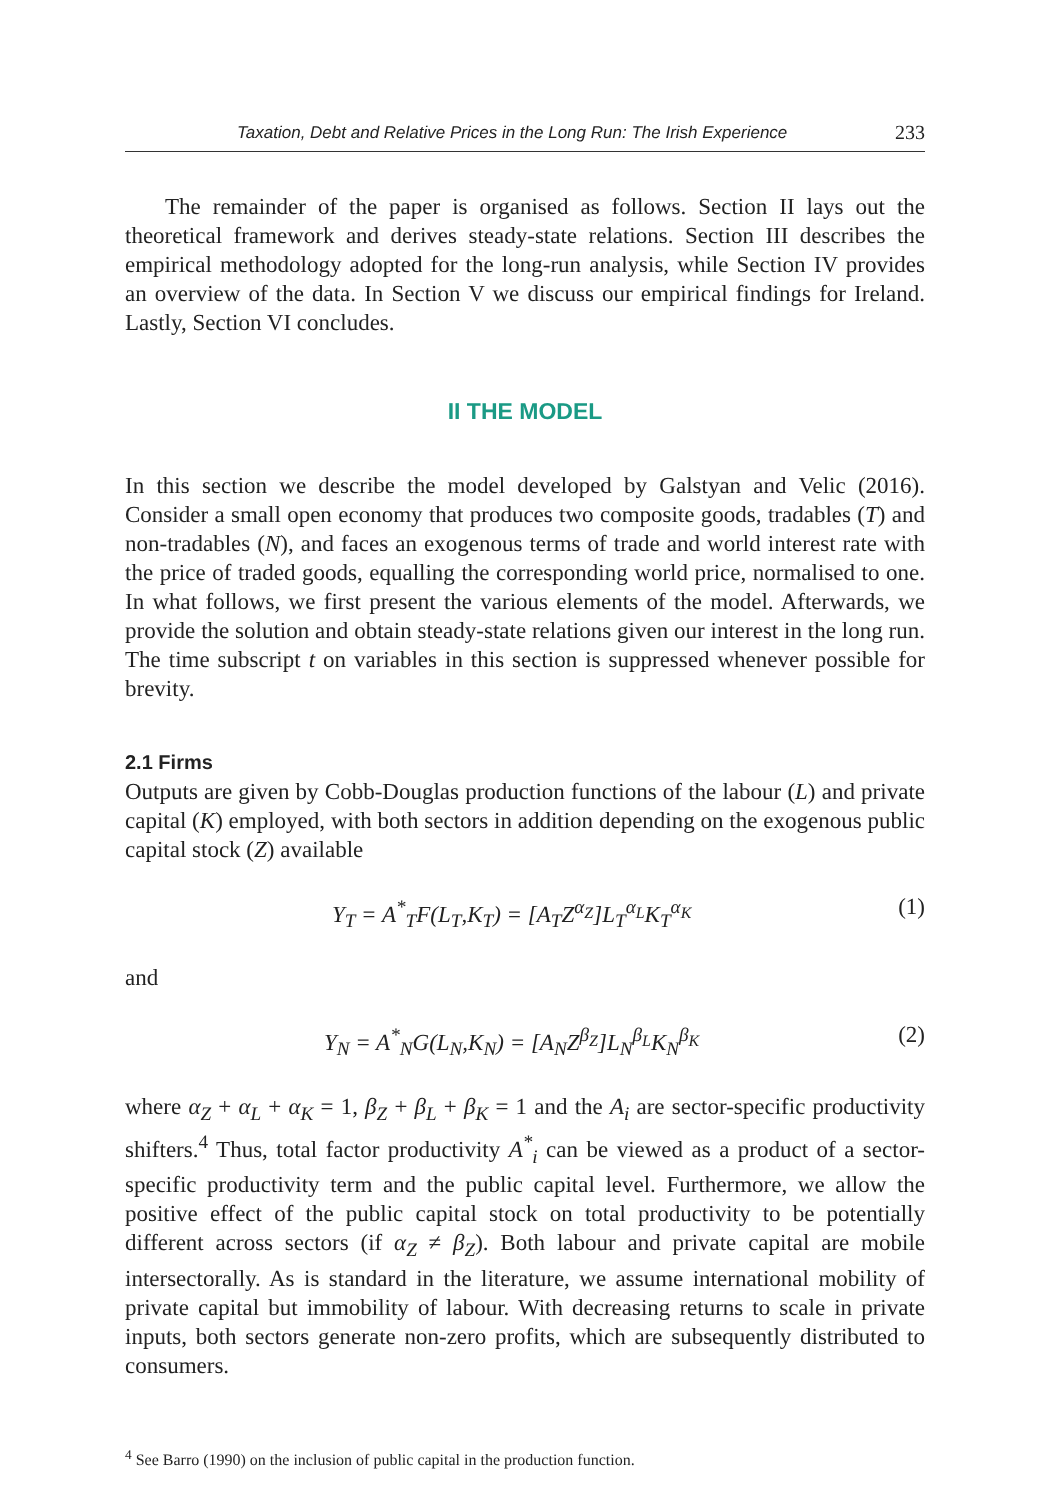Taxation, Debt and Relative Prices in the Long Run: The Irish Experience 233
The remainder of the paper is organised as follows. Section II lays out the theoretical framework and derives steady-state relations. Section III describes the empirical methodology adopted for the long-run analysis, while Section IV provides an overview of the data. In Section V we discuss our empirical findings for Ireland. Lastly, Section VI concludes.
II THE MODEL
In this section we describe the model developed by Galstyan and Velic (2016). Consider a small open economy that produces two composite goods, tradables (T) and non-tradables (N), and faces an exogenous terms of trade and world interest rate with the price of traded goods, equalling the corresponding world price, normalised to one. In what follows, we first present the various elements of the model. Afterwards, we provide the solution and obtain steady-state relations given our interest in the long run. The time subscript t on variables in this section is suppressed whenever possible for brevity.
2.1 Firms
Outputs are given by Cobb-Douglas production functions of the labour (L) and private capital (K) employed, with both sectors in addition depending on the exogenous public capital stock (Z) available
Y<sub>T</sub> = A<sup>*</sup><sub>T</sub>F(L<sub>T</sub>,K<sub>T</sub>) = [A<sub>T</sub>Z<sup>α<sub>Z</sub></sup>]L<sub>T</sub><sup>α<sub>L</sub></sup>K<sub>T</sub><sup>α<sub>K</sub></sup> (1)
and
Y<sub>N</sub> = A<sup>*</sup><sub>N</sub>G(L<sub>N</sub>,K<sub>N</sub>) = [A<sub>N</sub>Z<sup>β<sub>Z</sub></sup>]L<sub>N</sub><sup>β<sub>L</sub></sup>K<sub>N</sub><sup>β<sub>K</sub></sup> (2)
where α<sub>Z</sub> + α<sub>L</sub> + α<sub>K</sub> = 1, β<sub>Z</sub> + β<sub>L</sub> + β<sub>K</sub> = 1 and the A<sub>i</sub> are sector-specific productivity shifters.<sup>4</sup> Thus, total factor productivity A<sup>*</sup><sub>i</sub> can be viewed as a product of a sector-specific productivity term and the public capital level. Furthermore, we allow the positive effect of the public capital stock on total productivity to be potentially different across sectors (if α<sub>Z</sub> ≠ β<sub>Z</sub>). Both labour and private capital are mobile intersectorally. As is standard in the literature, we assume international mobility of private capital but immobility of labour. With decreasing returns to scale in private inputs, both sectors generate non-zero profits, which are subsequently distributed to consumers.
<sup>4</sup> See Barro (1990) on the inclusion of public capital in the production function.